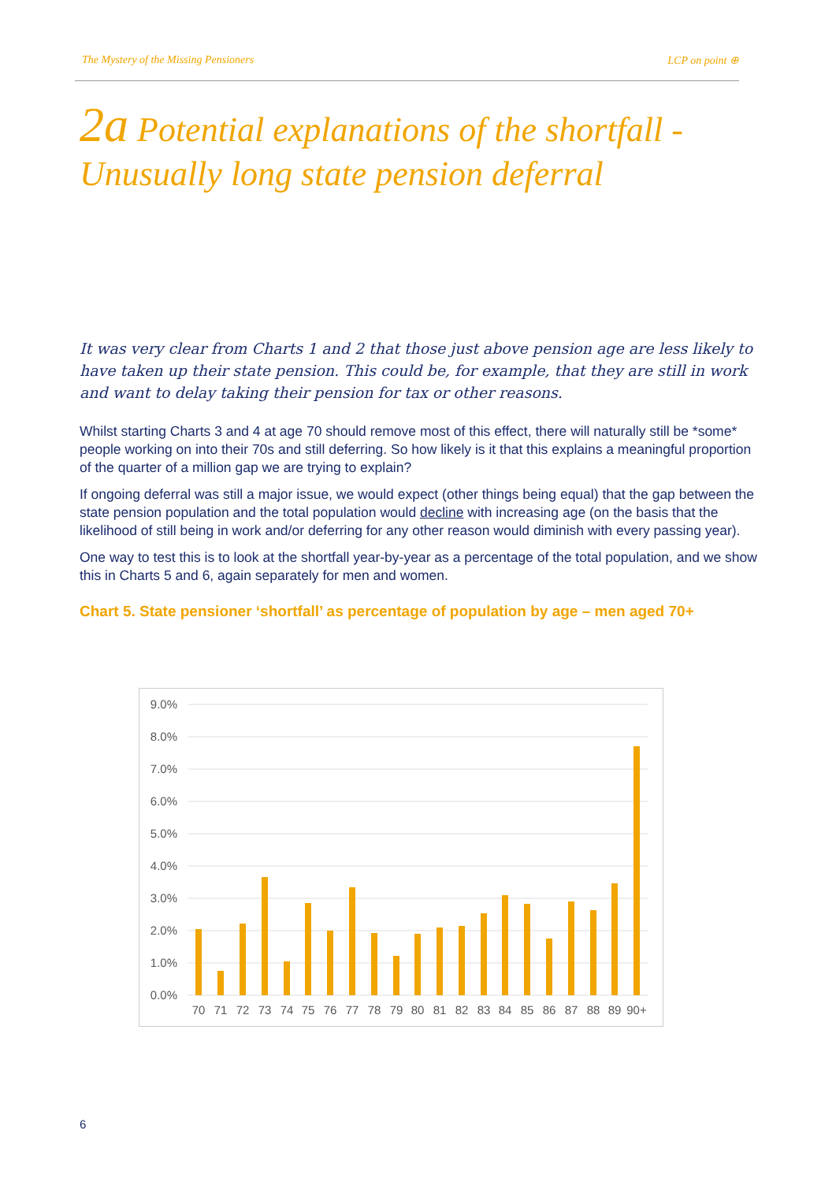The Mystery of the Missing Pensioners LCP on point ⊕
2a Potential explanations of the shortfall - Unusually long state pension deferral
It was very clear from Charts 1 and 2 that those just above pension age are less likely to have taken up their state pension. This could be, for example, that they are still in work and want to delay taking their pension for tax or other reasons.
Whilst starting Charts 3 and 4 at age 70 should remove most of this effect, there will naturally still be *some* people working on into their 70s and still deferring. So how likely is it that this explains a meaningful proportion of the quarter of a million gap we are trying to explain?
If ongoing deferral was still a major issue, we would expect (other things being equal) that the gap between the state pension population and the total population would decline with increasing age (on the basis that the likelihood of still being in work and/or deferring for any other reason would diminish with every passing year).
One way to test this is to look at the shortfall year-by-year as a percentage of the total population, and we show this in Charts 5 and 6, again separately for men and women.
Chart 5. State pensioner ‘shortfall’ as percentage of population by age – men aged 70+
9.0%
8.0%
7.0%
6.0%
5.0%
4.0%
3.0%
2.0%
1.0%
0.0%
70
71
72
73
74
75
76
77
78
79
80
81
82
83
84
85
86
87
88
89
90+
6